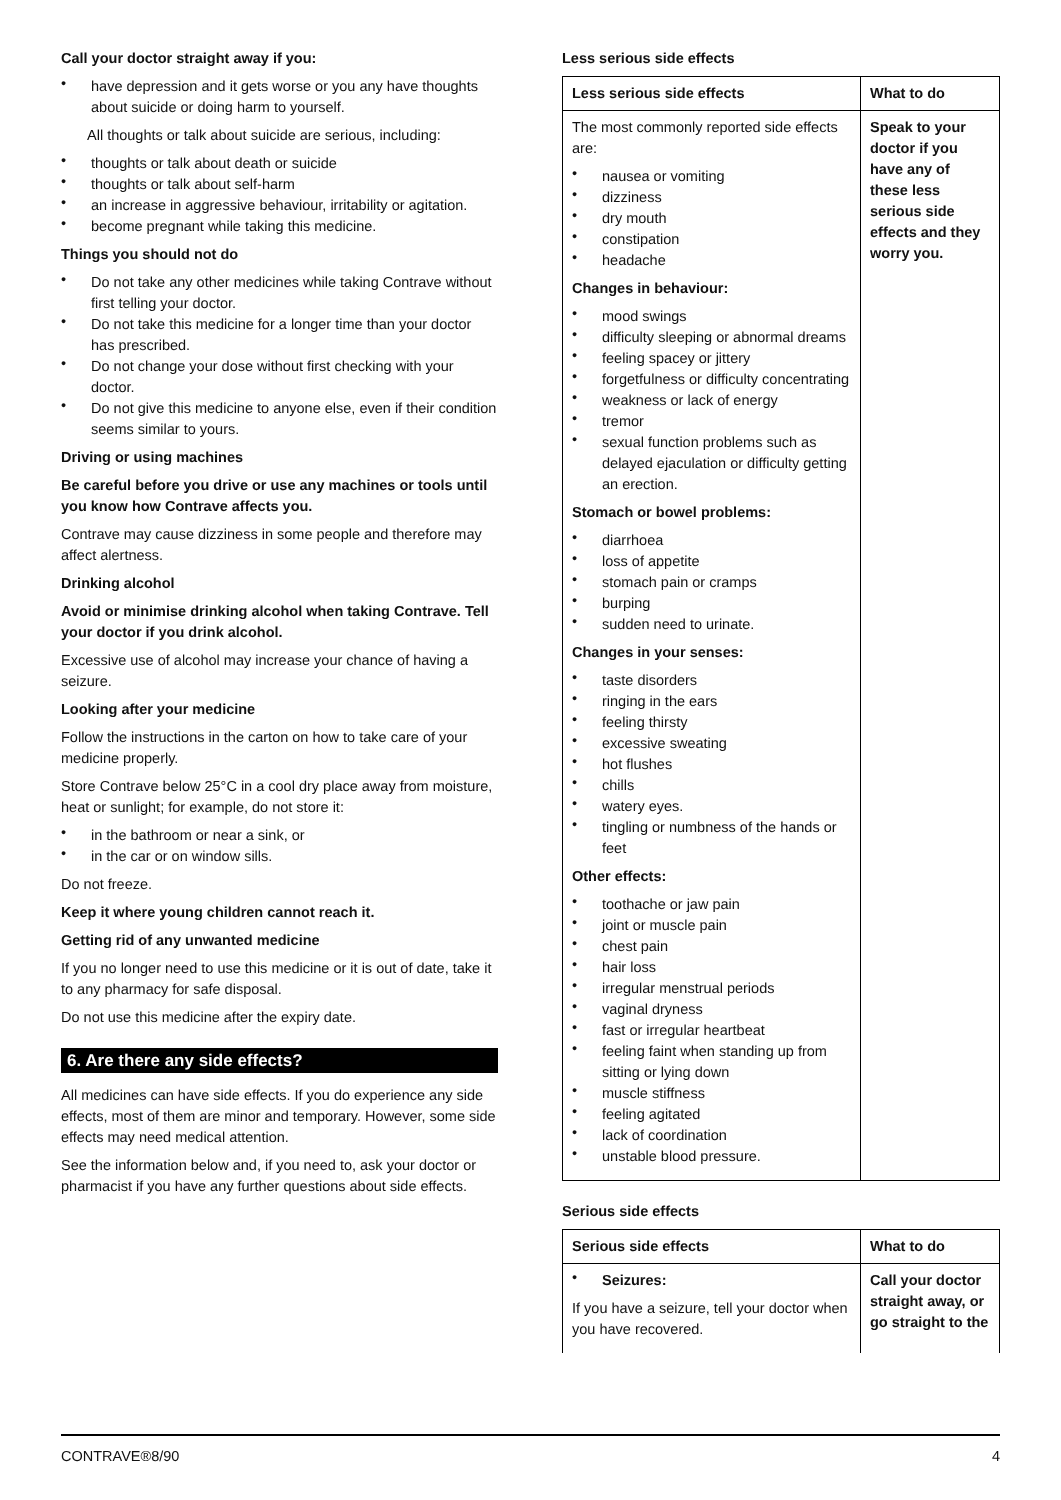Call your doctor straight away if you:
have depression and it gets worse or you any have thoughts about suicide or doing harm to yourself.
All thoughts or talk about suicide are serious, including:
thoughts or talk about death or suicide
thoughts or talk about self-harm
an increase in aggressive behaviour, irritability or agitation.
become pregnant while taking this medicine.
Things you should not do
Do not take any other medicines while taking Contrave without first telling your doctor.
Do not take this medicine for a longer time than your doctor has prescribed.
Do not change your dose without first checking with your doctor.
Do not give this medicine to anyone else, even if their condition seems similar to yours.
Driving or using machines
Be careful before you drive or use any machines or tools until you know how Contrave affects you.
Contrave may cause dizziness in some people and therefore may affect alertness.
Drinking alcohol
Avoid or minimise drinking alcohol when taking Contrave. Tell your doctor if you drink alcohol.
Excessive use of alcohol may increase your chance of having a seizure.
Looking after your medicine
Follow the instructions in the carton on how to take care of your medicine properly.
Store Contrave below 25°C in a cool dry place away from moisture, heat or sunlight; for example, do not store it:
in the bathroom or near a sink, or
in the car or on window sills.
Do not freeze.
Keep it where young children cannot reach it.
Getting rid of any unwanted medicine
If you no longer need to use this medicine or it is out of date, take it to any pharmacy for safe disposal.
Do not use this medicine after the expiry date.
6. Are there any side effects?
All medicines can have side effects. If you do experience any side effects, most of them are minor and temporary. However, some side effects may need medical attention.
See the information below and, if you need to, ask your doctor or pharmacist if you have any further questions about side effects.
Less serious side effects
| Less serious side effects | What to do |
| --- | --- |
| The most commonly reported side effects are: nausea or vomiting dizziness dry mouth constipation headache Changes in behaviour: mood swings difficulty sleeping or abnormal dreams feeling spacey or jittery forgetfulness or difficulty concentrating weakness or lack of energy tremor sexual function problems such as delayed ejaculation or difficulty getting an erection. Stomach or bowel problems: diarrhoea loss of appetite stomach pain or cramps burping sudden need to urinate. Changes in your senses: taste disorders ringing in the ears feeling thirsty excessive sweating hot flushes chills watery eyes. tingling or numbness of the hands or feet Other effects: toothache or jaw pain joint or muscle pain chest pain hair loss irregular menstrual periods vaginal dryness fast or irregular heartbeat feeling faint when standing up from sitting or lying down muscle stiffness feeling agitated lack of coordination unstable blood pressure. | Speak to your doctor if you have any of these less serious side effects and they worry you. |
Serious side effects
| Serious side effects | What to do |
| --- | --- |
| Seizures: If you have a seizure, tell your doctor when you have recovered. | Call your doctor straight away, or go straight to the |
CONTRAVE®8/90 4